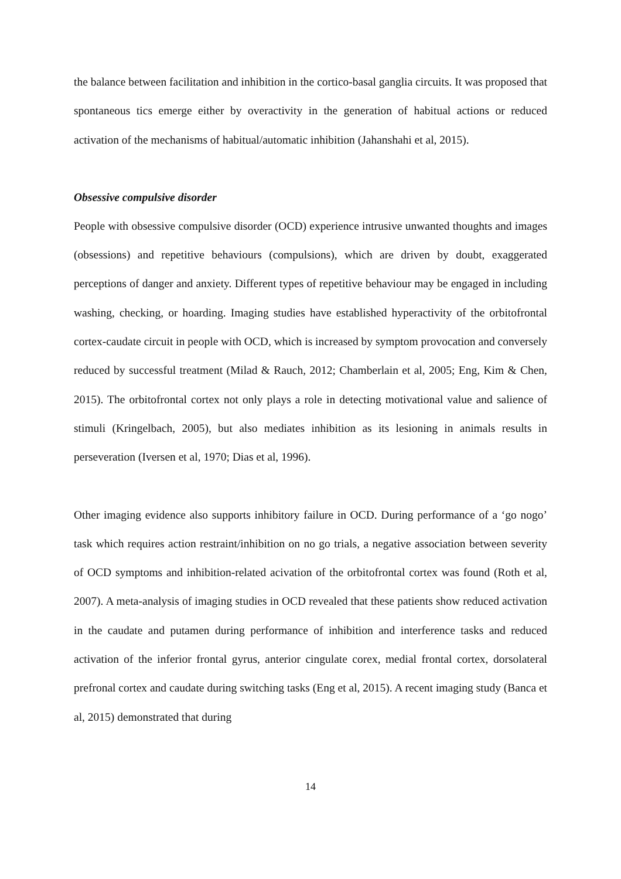the balance between facilitation and inhibition in the cortico-basal ganglia circuits. It was proposed that spontaneous tics emerge either by overactivity in the generation of habitual actions or reduced activation of the mechanisms of habitual/automatic inhibition (Jahanshahi et al, 2015).
Obsessive compulsive disorder
People with obsessive compulsive disorder (OCD) experience intrusive unwanted thoughts and images (obsessions) and repetitive behaviours (compulsions), which are driven by doubt, exaggerated perceptions of danger and anxiety. Different types of repetitive behaviour may be engaged in including washing, checking, or hoarding. Imaging studies have established hyperactivity of the orbitofrontal cortex-caudate circuit in people with OCD, which is increased by symptom provocation and conversely reduced by successful treatment (Milad & Rauch, 2012; Chamberlain et al, 2005; Eng, Kim & Chen, 2015). The orbitofrontal cortex not only plays a role in detecting motivational value and salience of stimuli (Kringelbach, 2005), but also mediates inhibition as its lesioning in animals results in perseveration (Iversen et al, 1970; Dias et al, 1996).
Other imaging evidence also supports inhibitory failure in OCD. During performance of a ‘go nogo’ task which requires action restraint/inhibition on no go trials, a negative association between severity of OCD symptoms and inhibition-related acivation of the orbitofrontal cortex was found (Roth et al, 2007). A meta-analysis of imaging studies in OCD revealed that these patients show reduced activation in the caudate and putamen during performance of inhibition and interference tasks and reduced activation of the inferior frontal gyrus, anterior cingulate corex, medial frontal cortex, dorsolateral prefronal cortex and caudate during switching tasks (Eng et al, 2015). A recent imaging study (Banca et al, 2015) demonstrated that during
14